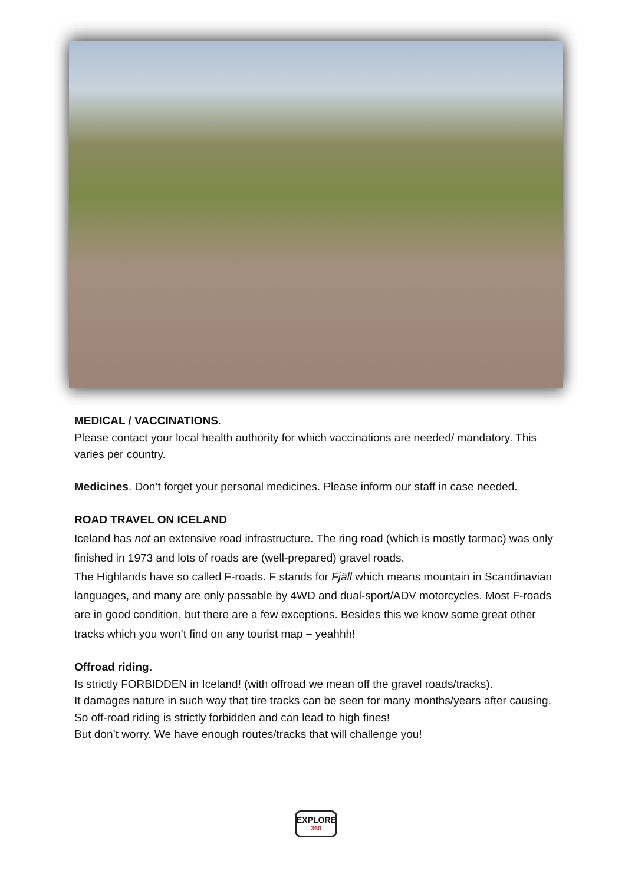MEDICAL / VACCINATIONS.
Please contact your local health authority for which vaccinations are needed/ mandatory. This varies per country.
Medicines. Don’t forget your personal medicines. Please inform our staff in case needed.
ROAD TRAVEL ON ICELAND
Iceland has not an extensive road infrastructure. The ring road (which is mostly tarmac) was only finished in 1973 and lots of roads are (well-prepared) gravel roads.
The Highlands have so called F-roads. F stands for Fjäll which means mountain in Scandinavian languages, and many are only passable by 4WD and dual-sport/ADV motorcycles. Most F-roads are in good condition, but there are a few exceptions. Besides this we know some great other tracks which you won’t find on any tourist map – yeahhh!
Offroad riding.
Is strictly FORBIDDEN in Iceland! (with offroad we mean off the gravel roads/tracks).
It damages nature in such way that tire tracks can be seen for many months/years after causing. So off-road riding is strictly forbidden and can lead to high fines!
But don’t worry. We have enough routes/tracks that will challenge you!
EXPLORE
360